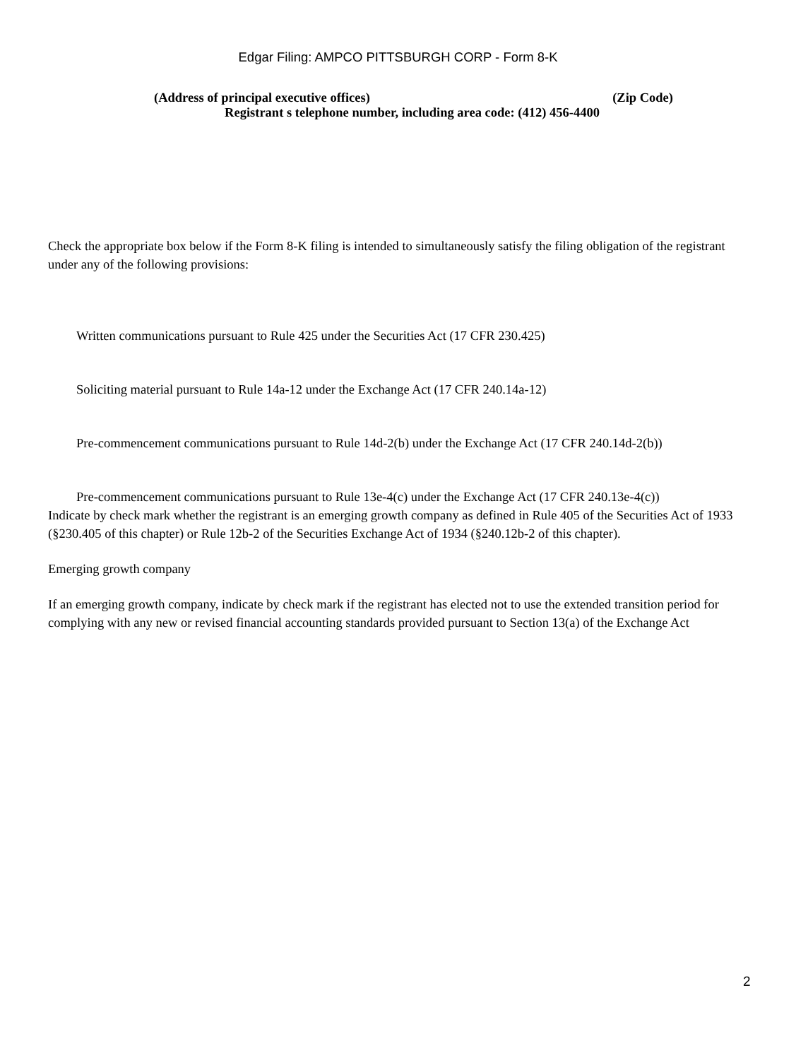Edgar Filing: AMPCO PITTSBURGH CORP - Form 8-K
(Address of principal executive offices) (Zip Code)
Registrant s telephone number, including area code: (412) 456-4400
Check the appropriate box below if the Form 8-K filing is intended to simultaneously satisfy the filing obligation of the registrant under any of the following provisions:
Written communications pursuant to Rule 425 under the Securities Act (17 CFR 230.425)
Soliciting material pursuant to Rule 14a-12 under the Exchange Act (17 CFR 240.14a-12)
Pre-commencement communications pursuant to Rule 14d-2(b) under the Exchange Act (17 CFR 240.14d-2(b))
Pre-commencement communications pursuant to Rule 13e-4(c) under the Exchange Act (17 CFR 240.13e-4(c))
Indicate by check mark whether the registrant is an emerging growth company as defined in Rule 405 of the Securities Act of 1933 (§230.405 of this chapter) or Rule 12b-2 of the Securities Exchange Act of 1934 (§240.12b-2 of this chapter).
Emerging growth company
If an emerging growth company, indicate by check mark if the registrant has elected not to use the extended transition period for complying with any new or revised financial accounting standards provided pursuant to Section 13(a) of the Exchange Act
2